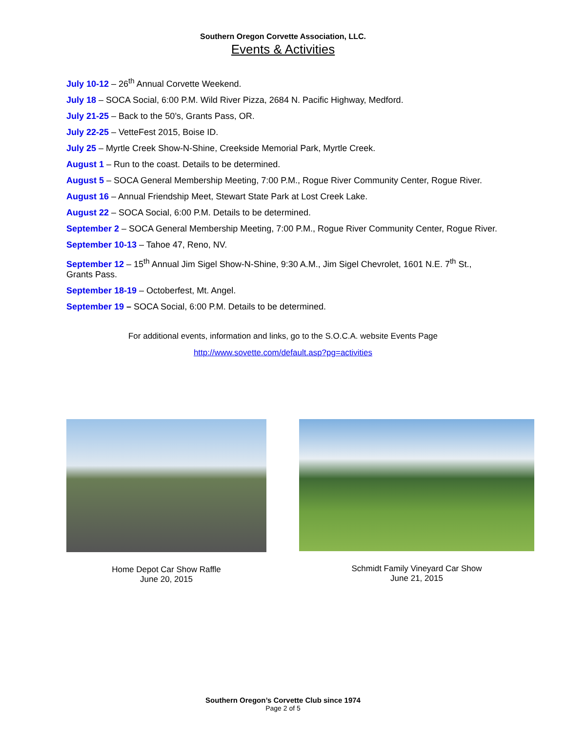Southern Oregon Corvette Association, LLC.
Events & Activities
July 10-12 – 26<sup>th</sup> Annual Corvette Weekend.
July 18 – SOCA Social, 6:00 P.M. Wild River Pizza, 2684 N. Pacific Highway, Medford.
July 21-25 – Back to the 50’s, Grants Pass, OR.
July 22-25 – VetteFest 2015, Boise ID.
July 25 – Myrtle Creek Show-N-Shine, Creekside Memorial Park, Myrtle Creek.
August 1 – Run to the coast. Details to be determined.
August 5 – SOCA General Membership Meeting, 7:00 P.M., Rogue River Community Center, Rogue River.
August 16 – Annual Friendship Meet, Stewart State Park at Lost Creek Lake.
August 22 – SOCA Social, 6:00 P.M. Details to be determined.
September 2 – SOCA General Membership Meeting, 7:00 P.M., Rogue River Community Center, Rogue River.
September 10-13 – Tahoe 47, Reno, NV.
September 12 – 15<sup>th</sup> Annual Jim Sigel Show-N-Shine, 9:30 A.M., Jim Sigel Chevrolet, 1601 N.E. 7<sup>th</sup> St., Grants Pass.
September 18-19 – Octoberfest, Mt. Angel.
September 19 – SOCA Social, 6:00 P.M. Details to be determined.
For additional events, information and links, go to the S.O.C.A. website Events Page
http://www.sovette.com/default.asp?pg=activities
Home Depot Car Show Raffle
June 20, 2015
Schmidt Family Vineyard Car Show
June 21, 2015
Southern Oregon’s Corvette Club since 1974
Page 2 of 5